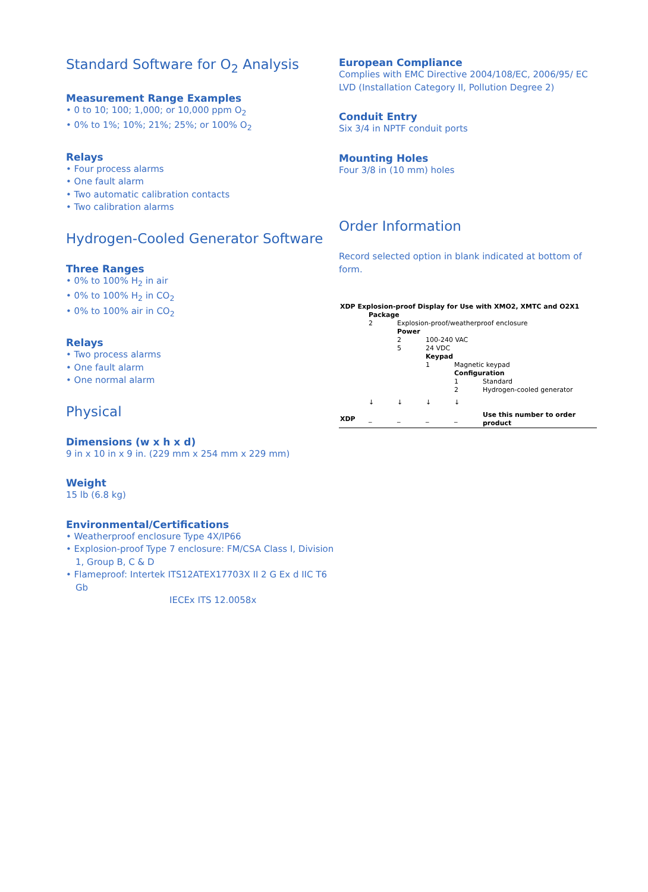Standard Software for O<sub>2</sub> Analysis
Measurement Range Examples
• 0 to 10; 100; 1,000; or 10,000 ppm O<sub>2</sub>
• 0% to 1%; 10%; 21%; 25%; or 100% O<sub>2</sub>
Relays
• Four process alarms
• One fault alarm
• Two automatic calibration contacts
• Two calibration alarms
Hydrogen-Cooled Generator Software
Three Ranges
• 0% to 100% H<sub>2</sub> in air
• 0% to 100% H<sub>2</sub> in CO<sub>2</sub>
• 0% to 100% air in CO<sub>2</sub>
Relays
• Two process alarms
• One fault alarm
• One normal alarm
Physical
Dimensions (w x h x d)
9 in x 10 in x 9 in. (229 mm x 254 mm x 229 mm)
Weight
15 lb (6.8 kg)
Environmental/Certifications
• Weatherproof enclosure Type 4X/IP66
• Explosion-proof Type 7 enclosure: FM/CSA Class I, Division 1, Group B, C & D
• Flameproof: Intertek ITS12ATEX17703X II 2 G Ex d IIC T6 Gb
IECEx ITS 12.0058x
European Compliance
Complies with EMC Directive 2004/108/EC, 2006/95/ EC LVD (Installation Category II, Pollution Degree 2)
Conduit Entry
Six 3/4 in NPTF conduit ports
Mounting Holes
Four 3/8 in (10 mm) holes
Order Information
Record selected option in blank indicated at bottom of form.
| XDP Explosion-proof Display for Use with XMO2, XMTC and O2X1 | | | | | |
| | Package | | | | |
| | 2 | Explosion-proof/weatherproof enclosure | | | |
| | | Power | | | |
| | | 2 | 100-240 VAC | | |
| | | 5 | 24 VDC | | |
| | | | Keypad | | |
| | | | 1 | Magnetic keypad | |
| | | | | Configuration | |
| | | | | 1 | Standard |
| | | | | 2 | Hydrogen-cooled generator |
| | ↓ | ↓ | ↓ | ↓ | |
| XDP | _ | _ | _ | _ | Use this number to order product |